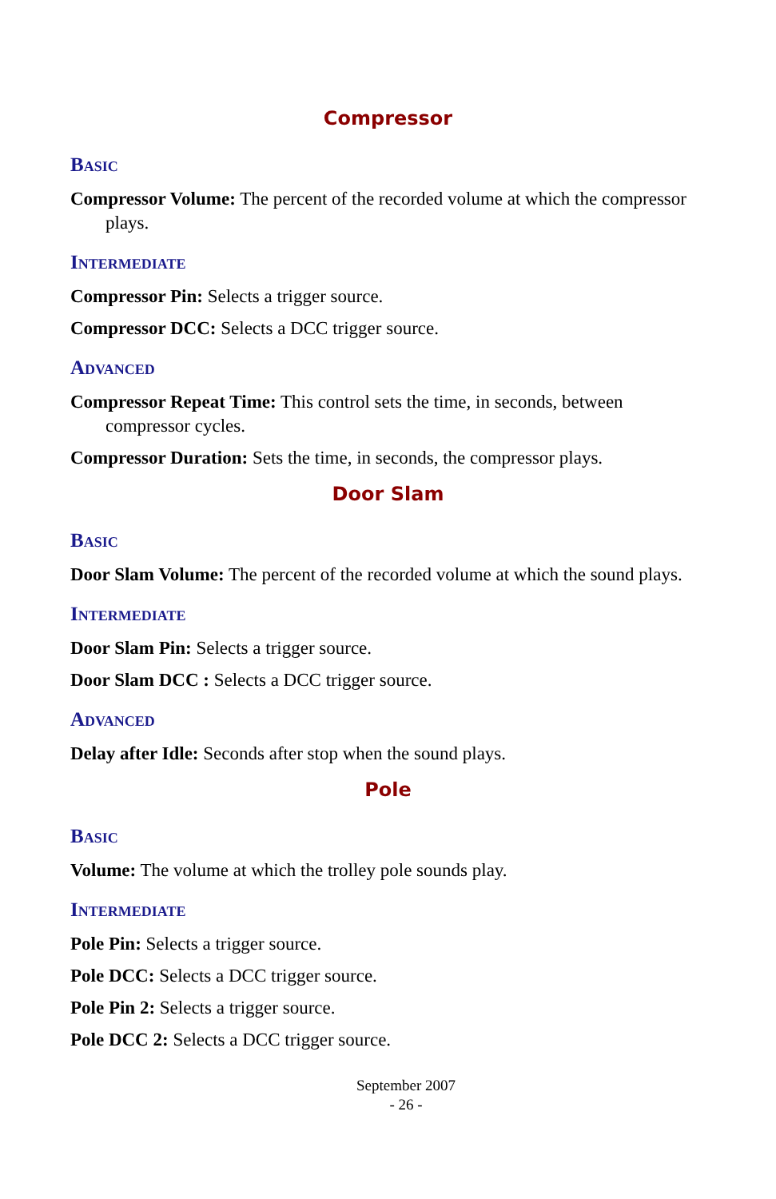Compressor
Basic
Compressor Volume: The percent of the recorded volume at which the compressor plays.
Intermediate
Compressor Pin: Selects a trigger source.
Compressor DCC: Selects a DCC trigger source.
Advanced
Compressor Repeat Time: This control sets the time, in seconds, between compressor cycles.
Compressor Duration: Sets the time, in seconds, the compressor plays.
Door Slam
Basic
Door Slam Volume: The percent of the recorded volume at which the sound plays.
Intermediate
Door Slam Pin: Selects a trigger source.
Door Slam DCC : Selects a DCC trigger source.
Advanced
Delay after Idle: Seconds after stop when the sound plays.
Pole
Basic
Volume: The volume at which the trolley pole sounds play.
Intermediate
Pole Pin: Selects a trigger source.
Pole DCC: Selects a DCC trigger source.
Pole Pin 2: Selects a trigger source.
Pole DCC 2: Selects a DCC trigger source.
September 2007
- 26 -